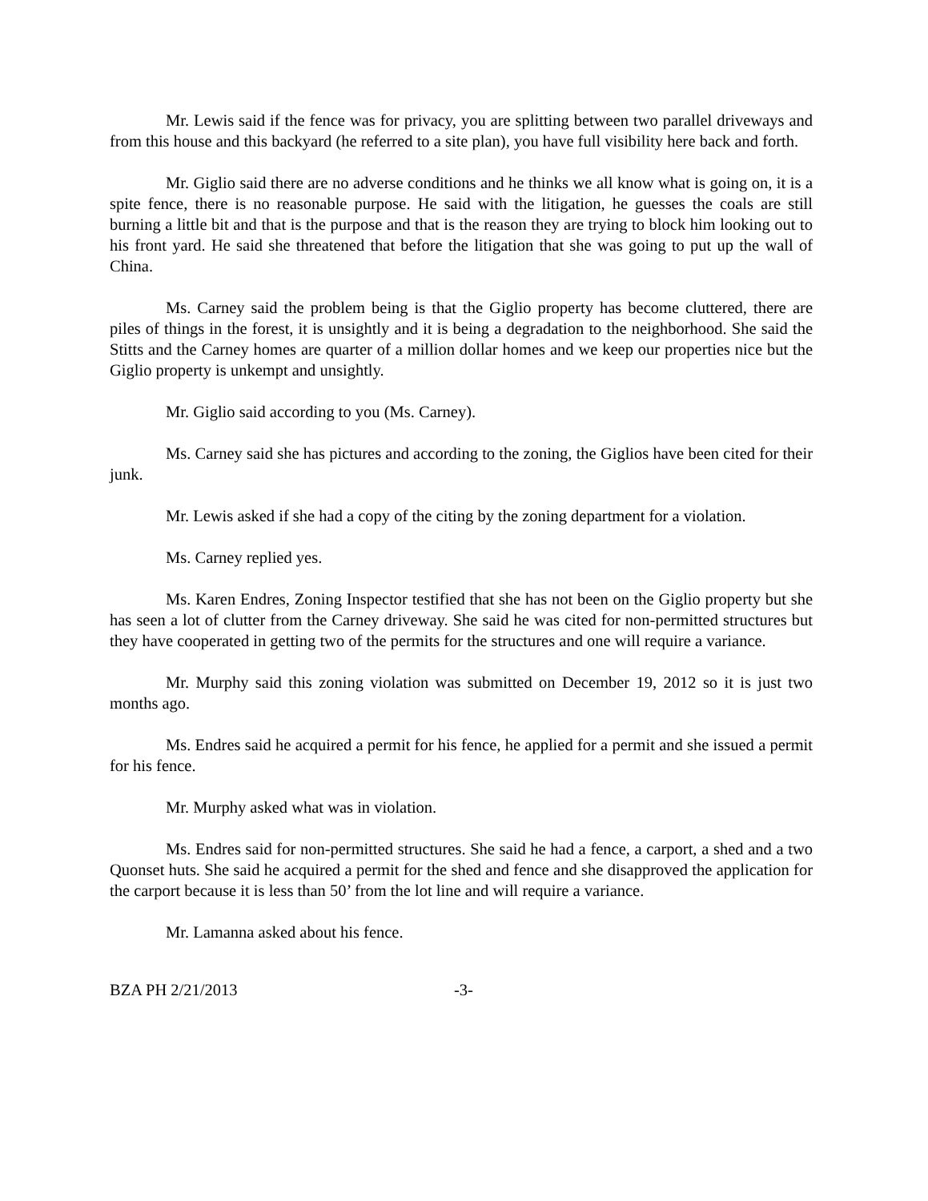Mr. Lewis said if the fence was for privacy, you are splitting between two parallel driveways and from this house and this backyard (he referred to a site plan), you have full visibility here back and forth.
Mr. Giglio said there are no adverse conditions and he thinks we all know what is going on, it is a spite fence, there is no reasonable purpose. He said with the litigation, he guesses the coals are still burning a little bit and that is the purpose and that is the reason they are trying to block him looking out to his front yard. He said she threatened that before the litigation that she was going to put up the wall of China.
Ms. Carney said the problem being is that the Giglio property has become cluttered, there are piles of things in the forest, it is unsightly and it is being a degradation to the neighborhood. She said the Stitts and the Carney homes are quarter of a million dollar homes and we keep our properties nice but the Giglio property is unkempt and unsightly.
Mr. Giglio said according to you (Ms. Carney).
Ms. Carney said she has pictures and according to the zoning, the Giglios have been cited for their junk.
Mr. Lewis asked if she had a copy of the citing by the zoning department for a violation.
Ms. Carney replied yes.
Ms. Karen Endres, Zoning Inspector testified that she has not been on the Giglio property but she has seen a lot of clutter from the Carney driveway. She said he was cited for non-permitted structures but they have cooperated in getting two of the permits for the structures and one will require a variance.
Mr. Murphy said this zoning violation was submitted on December 19, 2012 so it is just two months ago.
Ms. Endres said he acquired a permit for his fence, he applied for a permit and she issued a permit for his fence.
Mr. Murphy asked what was in violation.
Ms. Endres said for non-permitted structures. She said he had a fence, a carport, a shed and a two Quonset huts. She said he acquired a permit for the shed and fence and she disapproved the application for the carport because it is less than 50’ from the lot line and will require a variance.
Mr. Lamanna asked about his fence.
BZA PH 2/21/2013 -3-